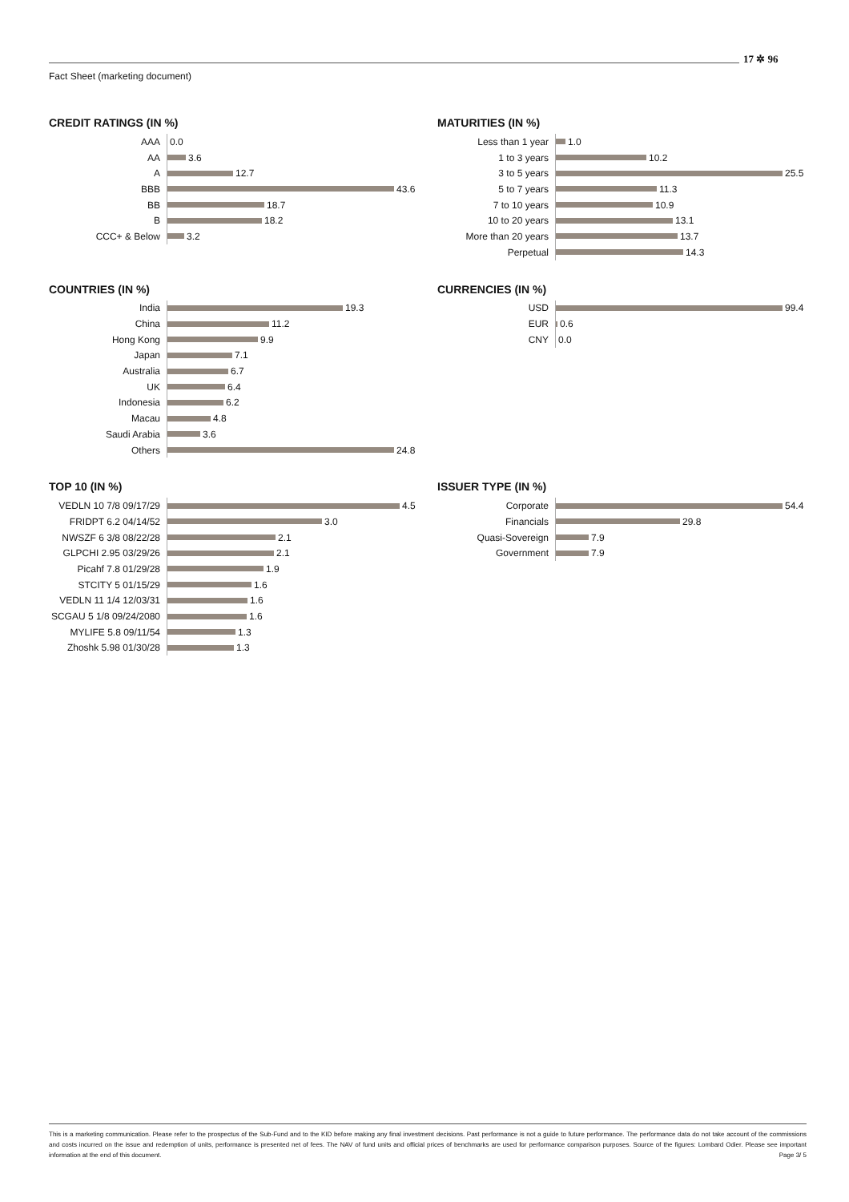17 ✲ 96
Fact Sheet (marketing document)
CREDIT RATINGS (IN %)
AAA
0.0
AA
3.6
A
12.7
BBB
43.6
BB
18.7
B
18.2
CCC+ & Below
3.2
MATURITIES (IN %)
Less than 1 year
1.0
1 to 3 years
10.2
3 to 5 years
25.5
5 to 7 years
11.3
7 to 10 years
10.9
10 to 20 years
13.1
More than 20 years
13.7
Perpetual
14.3
COUNTRIES (IN %)
India
19.3
China
11.2
Hong Kong
9.9
Japan
7.1
Australia
6.7
UK
6.4
Indonesia
6.2
Macau
4.8
Saudi Arabia
3.6
Others
24.8
CURRENCIES (IN %)
USD
99.4
EUR
0.6
CNY
0.0
TOP 10 (IN %)
VEDLN 10 7/8 09/17/29
4.5
FRIDPT 6.2 04/14/52
3.0
NWSZF 6 3/8 08/22/28
2.1
GLPCHI 2.95 03/29/26
2.1
Picahf 7.8 01/29/28
1.9
STCITY 5 01/15/29
1.6
VEDLN 11 1/4 12/03/31
1.6
SCGAU 5 1/8 09/24/2080
1.6
MYLIFE 5.8 09/11/54
1.3
Zhoshk 5.98 01/30/28
1.3
ISSUER TYPE (IN %)
Corporate
54.4
Financials
29.8
Quasi-Sovereign
7.9
Government
7.9
This is a marketing communication. Please refer to the prospectus of the Sub-Fund and to the KID before making any final investment decisions. Past performance is not a guide to future performance. The performance data do not take account of the commissions and costs incurred on the issue and redemption of units, performance is presented net of fees. The NAV of fund units and official prices of benchmarks are used for performance comparison purposes. Source of the figures: Lombard Odier. Please see important information at the end of this document. Page 3/ 5